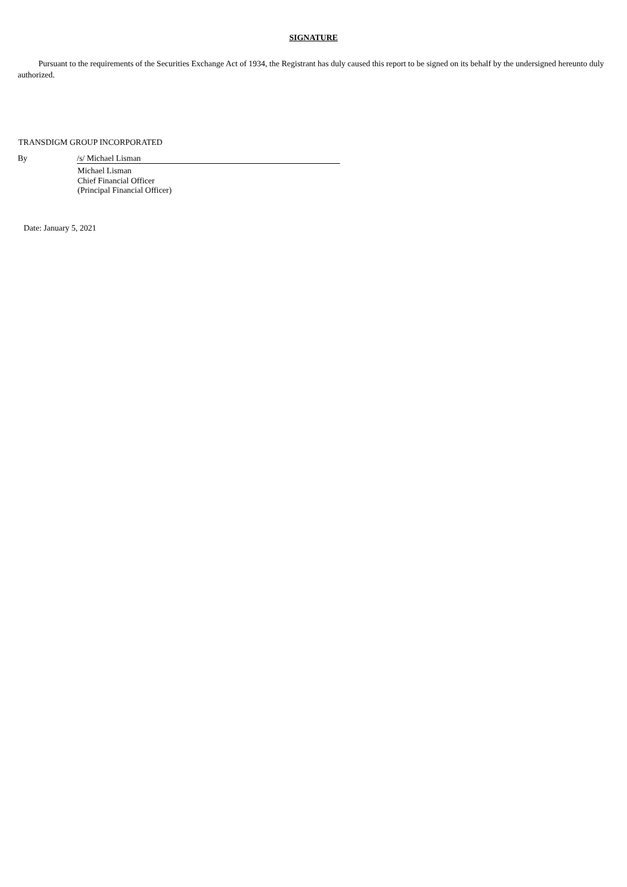SIGNATURE
Pursuant to the requirements of the Securities Exchange Act of 1934, the Registrant has duly caused this report to be signed on its behalf by the undersigned hereunto duly authorized.
TRANSDIGM GROUP INCORPORATED
By /s/ Michael Lisman
Michael Lisman
Chief Financial Officer
(Principal Financial Officer)
Date: January 5, 2021